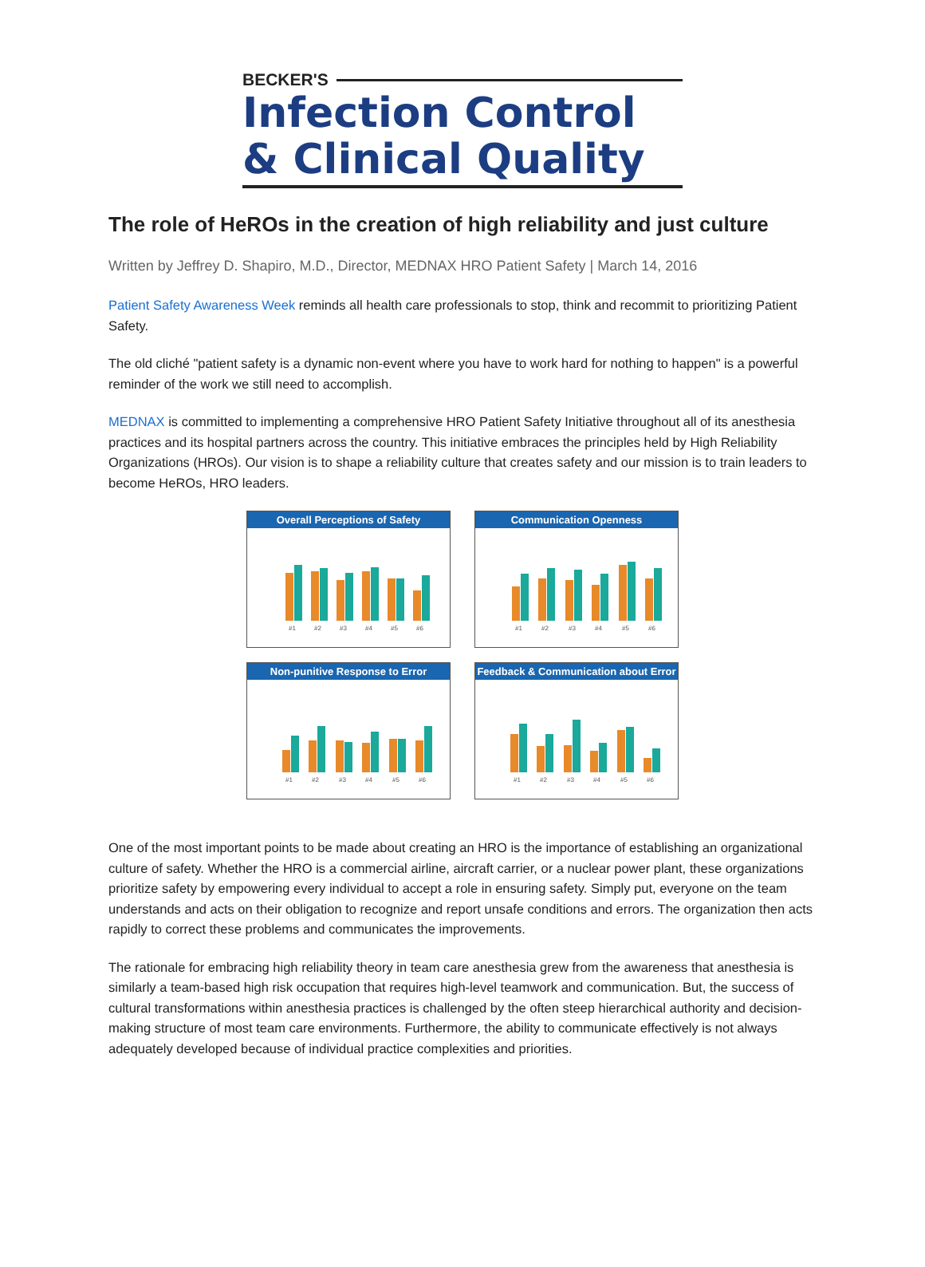BECKER'S
Infection Control
& Clinical Quality
The role of HeROs in the creation of high reliability and just culture
Written by Jeffrey D. Shapiro, M.D., Director, MEDNAX HRO Patient Safety | March 14, 2016
Patient Safety Awareness Week reminds all health care professionals to stop, think and recommit to prioritizing Patient Safety.
The old cliché "patient safety is a dynamic non-event where you have to work hard for nothing to happen" is a powerful reminder of the work we still need to accomplish.
MEDNAX is committed to implementing a comprehensive HRO Patient Safety Initiative throughout all of its anesthesia practices and its hospital partners across the country. This initiative embraces the principles held by High Reliability Organizations (HROs). Our vision is to shape a reliability culture that creates safety and our mission is to train leaders to become HeROs, HRO leaders.
Overall Perceptions of Safety
#1
#2
#3
#4
#5
#6
Communication Openness
#1
#2
#3
#4
#5
#6
Non-punitive Response to Error
#1
#2
#3
#4
#5
#6
Feedback & Communication about Error
#1
#2
#3
#4
#5
#6
One of the most important points to be made about creating an HRO is the importance of establishing an organizational culture of safety. Whether the HRO is a commercial airline, aircraft carrier, or a nuclear power plant, these organizations prioritize safety by empowering every individual to accept a role in ensuring safety. Simply put, everyone on the team understands and acts on their obligation to recognize and report unsafe conditions and errors. The organization then acts rapidly to correct these problems and communicates the improvements.
The rationale for embracing high reliability theory in team care anesthesia grew from the awareness that anesthesia is similarly a team-based high risk occupation that requires high-level teamwork and communication. But, the success of cultural transformations within anesthesia practices is challenged by the often steep hierarchical authority and decision-making structure of most team care environments. Furthermore, the ability to communicate effectively is not always adequately developed because of individual practice complexities and priorities.